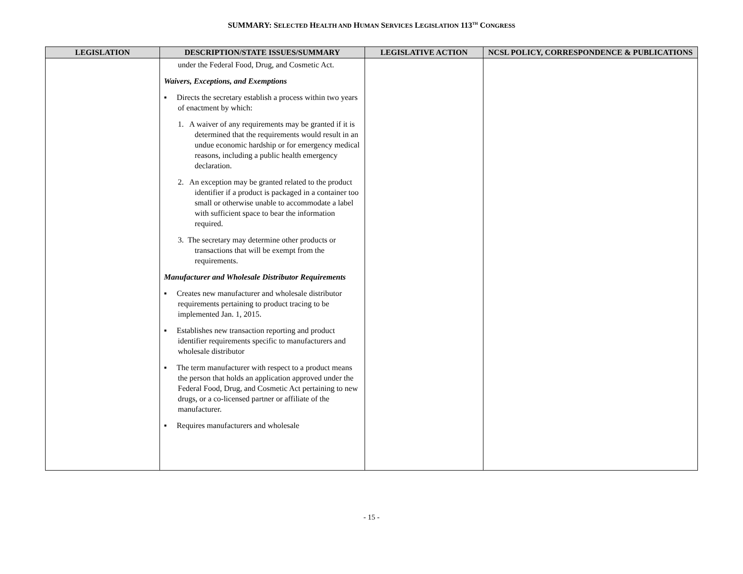SUMMARY: SELECTED HEALTH AND HUMAN SERVICES LEGISLATION 113<sup>TH</sup> CONGRESS
| LEGISLATION | DESCRIPTION/STATE ISSUES/SUMMARY | LEGISLATIVE ACTION | NCSL POLICY, CORRESPONDENCE & PUBLICATIONS |
| --- | --- | --- | --- |
| | under the Federal Food, Drug, and Cosmetic Act. Waivers, Exceptions, and Exemptions ▪ Directs the secretary establish a process within two years of enactment by which: 1. A waiver of any requirements may be granted if it is determined that the requirements would result in an undue economic hardship or for emergency medical reasons, including a public health emergency declaration. 2. An exception may be granted related to the product identifier if a product is packaged in a container too small or otherwise unable to accommodate a label with sufficient space to bear the information required. 3. The secretary may determine other products or transactions that will be exempt from the requirements. Manufacturer and Wholesale Distributor Requirements ▪ Creates new manufacturer and wholesale distributor requirements pertaining to product tracing to be implemented Jan. 1, 2015. ▪ Establishes new transaction reporting and product identifier requirements specific to manufacturers and wholesale distributor ▪ The term manufacturer with respect to a product means the person that holds an application approved under the Federal Food, Drug, and Cosmetic Act pertaining to new drugs, or a co-licensed partner or affiliate of the manufacturer. ▪ Requires manufacturers and wholesale | | |
- 15 -